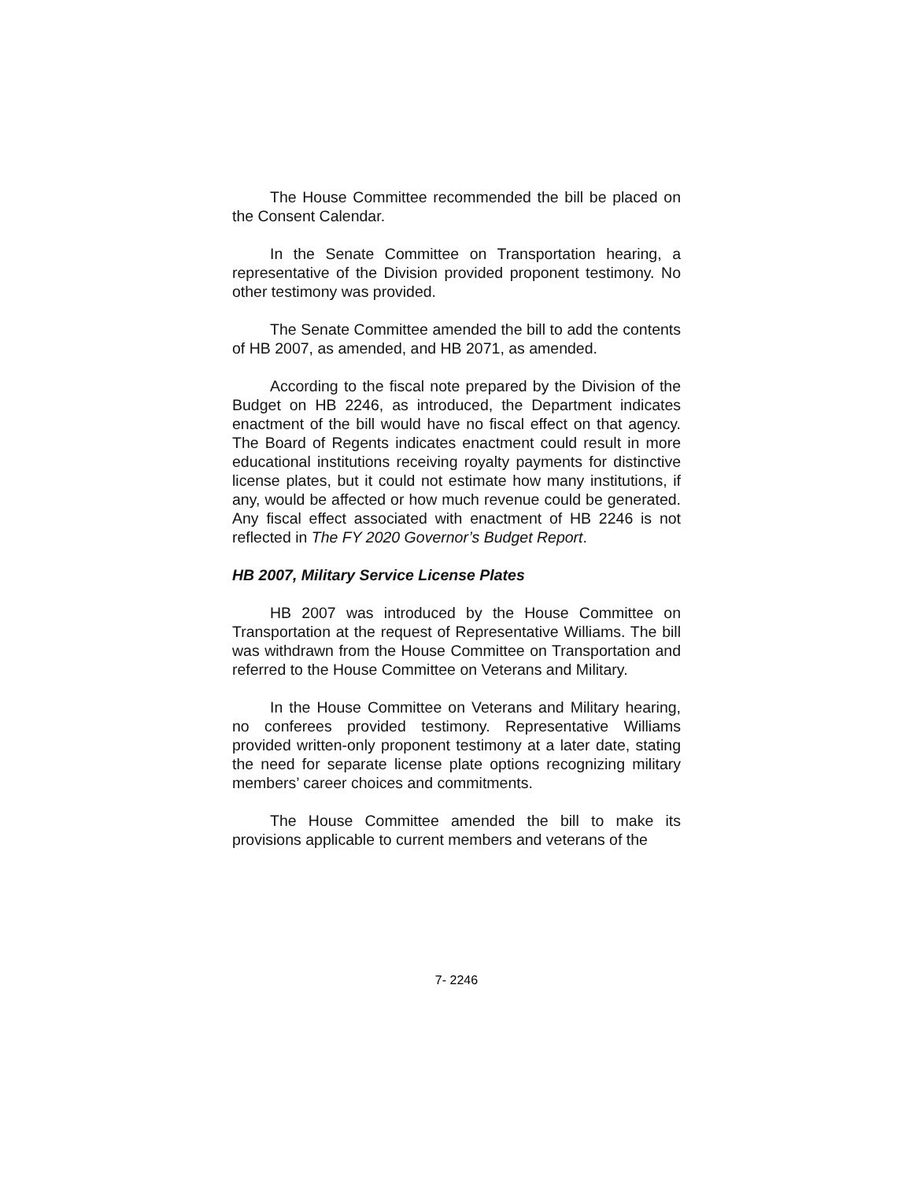The House Committee recommended the bill be placed on the Consent Calendar.
In the Senate Committee on Transportation hearing, a representative of the Division provided proponent testimony. No other testimony was provided.
The Senate Committee amended the bill to add the contents of HB 2007, as amended, and HB 2071, as amended.
According to the fiscal note prepared by the Division of the Budget on HB 2246, as introduced, the Department indicates enactment of the bill would have no fiscal effect on that agency. The Board of Regents indicates enactment could result in more educational institutions receiving royalty payments for distinctive license plates, but it could not estimate how many institutions, if any, would be affected or how much revenue could be generated. Any fiscal effect associated with enactment of HB 2246 is not reflected in The FY 2020 Governor’s Budget Report.
HB 2007, Military Service License Plates
HB 2007 was introduced by the House Committee on Transportation at the request of Representative Williams. The bill was withdrawn from the House Committee on Transportation and referred to the House Committee on Veterans and Military.
In the House Committee on Veterans and Military hearing, no conferees provided testimony. Representative Williams provided written-only proponent testimony at a later date, stating the need for separate license plate options recognizing military members’ career choices and commitments.
The House Committee amended the bill to make its provisions applicable to current members and veterans of the
7- 2246